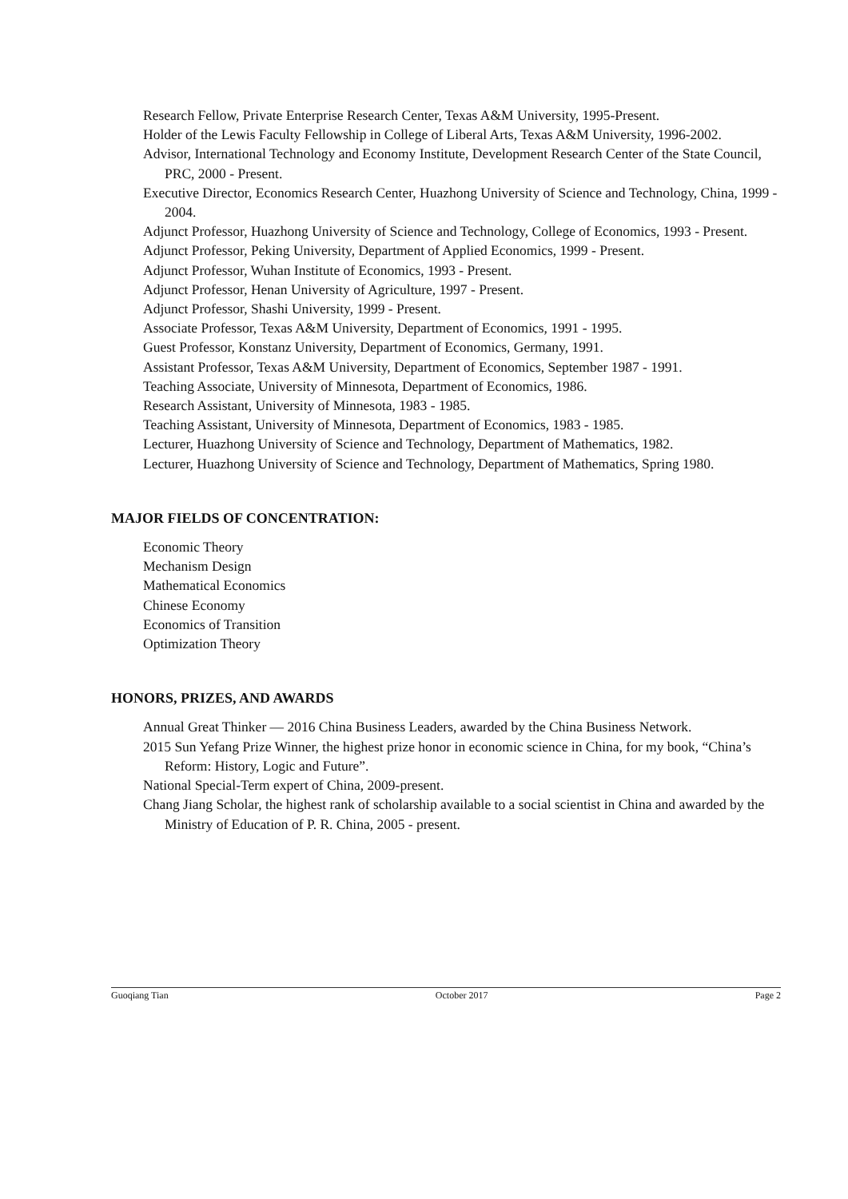Research Fellow, Private Enterprise Research Center, Texas A&M University, 1995-Present.
Holder of the Lewis Faculty Fellowship in College of Liberal Arts, Texas A&M University, 1996-2002.
Advisor, International Technology and Economy Institute, Development Research Center of the State Council, PRC, 2000 - Present.
Executive Director, Economics Research Center, Huazhong University of Science and Technology, China, 1999 - 2004.
Adjunct Professor, Huazhong University of Science and Technology, College of Economics, 1993 - Present.
Adjunct Professor, Peking University, Department of Applied Economics, 1999 - Present.
Adjunct Professor, Wuhan Institute of Economics, 1993 - Present.
Adjunct Professor, Henan University of Agriculture, 1997 - Present.
Adjunct Professor, Shashi University, 1999 - Present.
Associate Professor, Texas A&M University, Department of Economics, 1991 - 1995.
Guest Professor, Konstanz University, Department of Economics, Germany, 1991.
Assistant Professor, Texas A&M University, Department of Economics, September 1987 - 1991.
Teaching Associate, University of Minnesota, Department of Economics, 1986.
Research Assistant, University of Minnesota, 1983 - 1985.
Teaching Assistant, University of Minnesota, Department of Economics, 1983 - 1985.
Lecturer, Huazhong University of Science and Technology, Department of Mathematics, 1982.
Lecturer, Huazhong University of Science and Technology, Department of Mathematics, Spring 1980.
MAJOR FIELDS OF CONCENTRATION:
Economic Theory
Mechanism Design
Mathematical Economics
Chinese Economy
Economics of Transition
Optimization Theory
HONORS, PRIZES, AND AWARDS
Annual Great Thinker — 2016 China Business Leaders, awarded by the China Business Network.
2015 Sun Yefang Prize Winner, the highest prize honor in economic science in China, for my book, “China’s Reform: History, Logic and Future”.
National Special-Term expert of China, 2009-present.
Chang Jiang Scholar, the highest rank of scholarship available to a social scientist in China and awarded by the Ministry of Education of P. R. China, 2005 - present.
Guoqiang Tian October 2017 Page 2